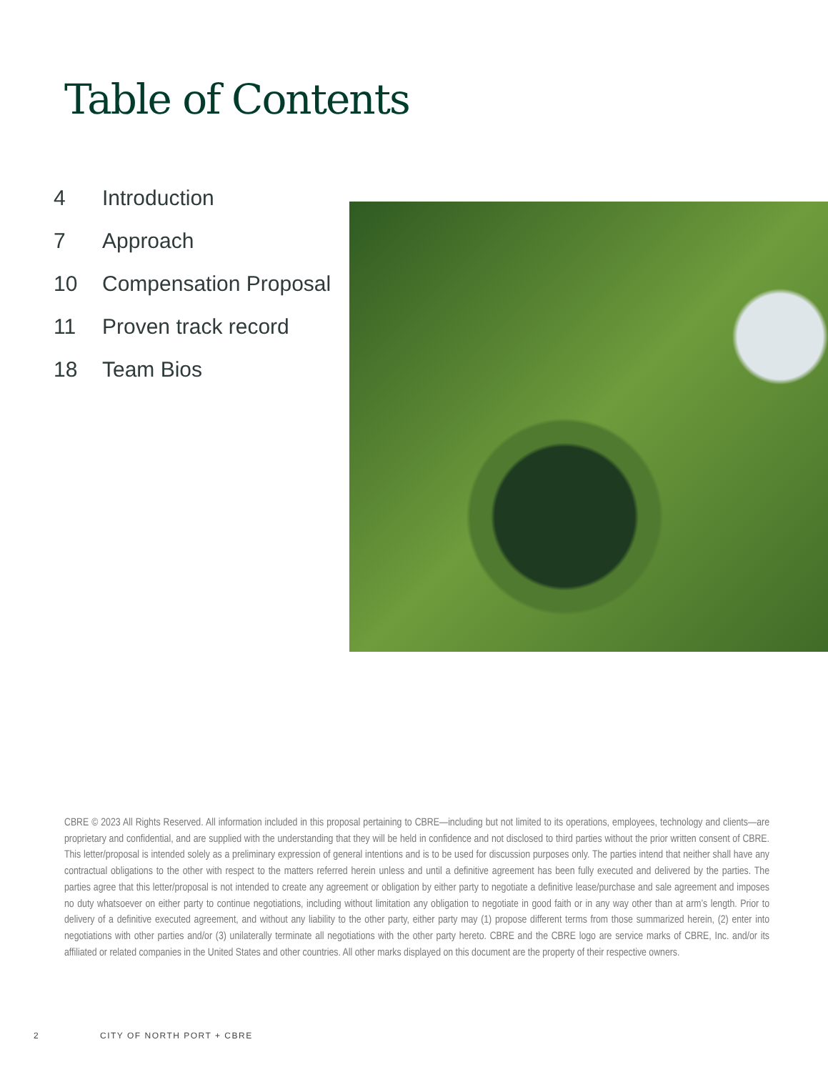Table of Contents
4 Introduction
7 Approach
10 Compensation Proposal
11 Proven track record
18 Team Bios
CBRE © 2023 All Rights Reserved. All information included in this proposal pertaining to CBRE—including but not limited to its operations, employees, technology and clients—are proprietary and confidential, and are supplied with the understanding that they will be held in confidence and not disclosed to third parties without the prior written consent of CBRE. This letter/proposal is intended solely as a preliminary expression of general intentions and is to be used for discussion purposes only. The parties intend that neither shall have any contractual obligations to the other with respect to the matters referred herein unless and until a definitive agreement has been fully executed and delivered by the parties. The parties agree that this letter/proposal is not intended to create any agreement or obligation by either party to negotiate a definitive lease/purchase and sale agreement and imposes no duty whatsoever on either party to continue negotiations, including without limitation any obligation to negotiate in good faith or in any way other than at arm’s length. Prior to delivery of a definitive executed agreement, and without any liability to the other party, either party may (1) propose different terms from those summarized herein, (2) enter into negotiations with other parties and/or (3) unilaterally terminate all negotiations with the other party hereto. CBRE and the CBRE logo are service marks of CBRE, Inc. and/or its affiliated or related companies in the United States and other countries. All other marks displayed on this document are the property of their respective owners.
2 CITY OF NORTH PORT + CBRE